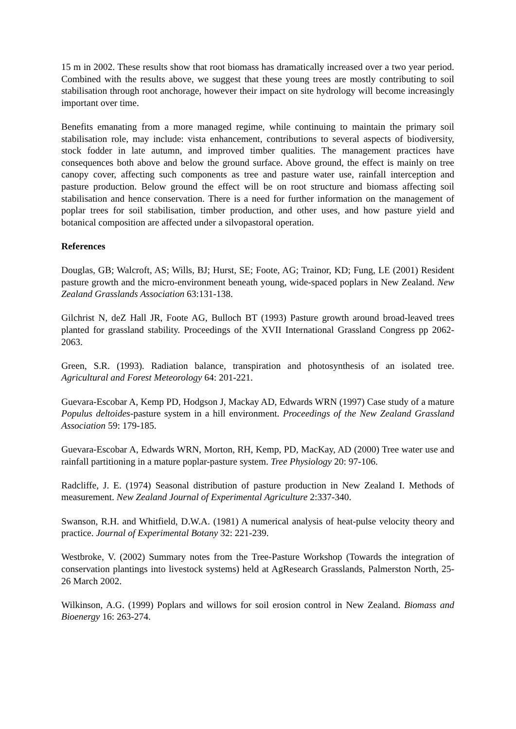15 m in 2002. These results show that root biomass has dramatically increased over a two year period. Combined with the results above, we suggest that these young trees are mostly contributing to soil stabilisation through root anchorage, however their impact on site hydrology will become increasingly important over time.
Benefits emanating from a more managed regime, while continuing to maintain the primary soil stabilisation role, may include: vista enhancement, contributions to several aspects of biodiversity, stock fodder in late autumn, and improved timber qualities. The management practices have consequences both above and below the ground surface. Above ground, the effect is mainly on tree canopy cover, affecting such components as tree and pasture water use, rainfall interception and pasture production. Below ground the effect will be on root structure and biomass affecting soil stabilisation and hence conservation. There is a need for further information on the management of poplar trees for soil stabilisation, timber production, and other uses, and how pasture yield and botanical composition are affected under a silvopastoral operation.
References
Douglas, GB; Walcroft, AS; Wills, BJ; Hurst, SE; Foote, AG; Trainor, KD; Fung, LE (2001) Resident pasture growth and the micro-environment beneath young, wide-spaced poplars in New Zealand. New Zealand Grasslands Association 63:131-138.
Gilchrist N, deZ Hall JR, Foote AG, Bulloch BT (1993) Pasture growth around broad-leaved trees planted for grassland stability. Proceedings of the XVII International Grassland Congress pp 2062-2063.
Green, S.R. (1993). Radiation balance, transpiration and photosynthesis of an isolated tree. Agricultural and Forest Meteorology 64: 201-221.
Guevara-Escobar A, Kemp PD, Hodgson J, Mackay AD, Edwards WRN (1997) Case study of a mature Populus deltoides-pasture system in a hill environment. Proceedings of the New Zealand Grassland Association 59: 179-185.
Guevara-Escobar A, Edwards WRN, Morton, RH, Kemp, PD, MacKay, AD (2000) Tree water use and rainfall partitioning in a mature poplar-pasture system. Tree Physiology 20: 97-106.
Radcliffe, J. E. (1974) Seasonal distribution of pasture production in New Zealand I. Methods of measurement. New Zealand Journal of Experimental Agriculture 2:337-340.
Swanson, R.H. and Whitfield, D.W.A. (1981) A numerical analysis of heat-pulse velocity theory and practice. Journal of Experimental Botany 32: 221-239.
Westbroke, V. (2002) Summary notes from the Tree-Pasture Workshop (Towards the integration of conservation plantings into livestock systems) held at AgResearch Grasslands, Palmerston North, 25-26 March 2002.
Wilkinson, A.G. (1999) Poplars and willows for soil erosion control in New Zealand. Biomass and Bioenergy 16: 263-274.